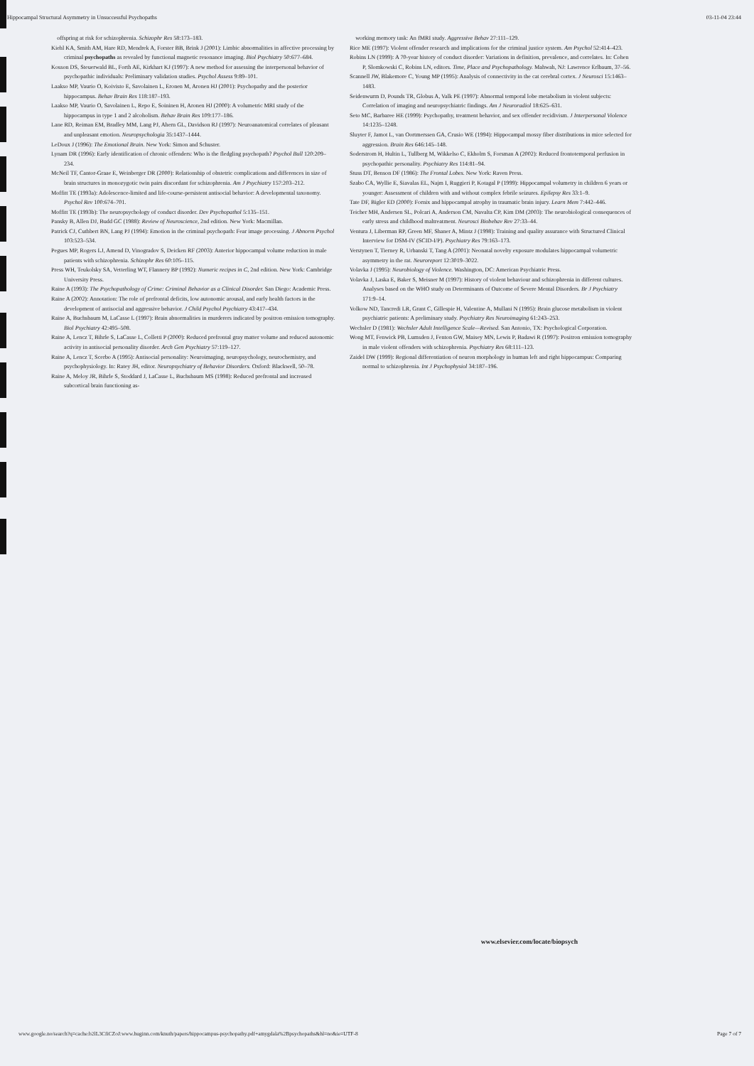Hippocampal Structural Asymmetry in Unsuccessful Psychopaths 03-11-04 23:44
offspring at risk for schizophrenia. Schizophr Res 58:173–183.
Kiehl KA, Smith AM, Hare RD, Mendrek A, Forster BB, Brink J (2001): Limbic abnormalities in affective processing by criminal psychopaths as revealed by functional magnetic resonance imaging. Biol Psychiatry 50:677–684.
Kosson DS, Steuerwald BL, Forth AE, Kirkhart KJ (1997): A new method for assessing the interpersonal behavior of psychopathic individuals: Preliminary validation studies. Psychol Assess 9:89–101.
Laakso MP, Vaurio O, Koivisto E, Savolainen L, Eronen M, Aronen HJ (2001): Psychopathy and the posterior hippocampus. Behav Brain Res 118:187–193.
Laakso MP, Vaurio O, Savolainen L, Repo E, Soininen H, Aronen HJ (2000): A volumetric MRI study of the hippocampus in type 1 and 2 alcoholism. Behav Brain Res 109:177–186.
Lane RD, Reiman EM, Bradley MM, Lang PJ, Ahern GL, Davidson RJ (1997): Neuroanatomical correlates of pleasant and unpleasant emotion. Neuropsychologia 35:1437–1444.
LeDoux J (1996): The Emotional Brain. New York: Simon and Schuster.
Lynam DR (1996): Early identification of chronic offenders: Who is the fledgling psychopath? Psychol Bull 120:209–234.
McNeil TF, Cantor-Graae E, Weinberger DR (2000): Relationship of obstetric complications and differences in size of brain structures in monozygotic twin pairs discordant for schizophrenia. Am J Psychiatry 157:203–212.
Moffitt TE (1993a): Adolescence-limited and life-course-persistent antisocial behavior: A developmental taxonomy. Psychol Rev 100:674–701.
Moffitt TE (1993b): The neuropsychology of conduct disorder. Dev Psychopathol 5:135–151.
Pansky B, Allen DJ, Budd GC (1988): Review of Neuroscience, 2nd edition. New York: Macmillan.
Patrick CJ, Cuthbert BN, Lang PJ (1994): Emotion in the criminal psychopath: Fear image processing. J Abnorm Psychol 103:523–534.
Pegues MP, Rogers LJ, Amend D, Vinogradov S, Deicken RF (2003): Anterior hippocampal volume reduction in male patients with schizophrenia. Schizophr Res 60:105–115.
Press WH, Teukolsky SA, Vetterling WT, Flannery BP (1992): Numeric recipes in C, 2nd edition. New York: Cambridge University Press.
Raine A (1993): The Psychopathology of Crime: Criminal Behavior as a Clinical Disorder. San Diego: Academic Press.
Raine A (2002): Annotation: The role of prefrontal deficits, low autonomic arousal, and early health factors in the development of antisocial and aggressive behavior. J Child Psychol Psychiatry 43:417–434.
Raine A, Buchsbaum M, LaCasse L (1997): Brain abnormalities in murderers indicated by positron emission tomography. Biol Psychiatry 42:495–508.
Raine A, Lencz T, Bihrle S, LaCasse L, Colletti P (2000): Reduced prefrontal gray matter volume and reduced autonomic activity in antisocial personality disorder. Arch Gen Psychiatry 57:119–127.
Raine A, Lencz T, Scerbo A (1995): Antisocial personality: Neuroimaging, neuropsychology, neurochemistry, and psychophysiology. In: Ratey JH, editor. Neuropsychiatry of Behavior Disorders. Oxford: Blackwell, 50–78.
Raine A, Meloy JR, Bihrle S, Stoddard J, LaCasse L, Buchsbaum MS (1998): Reduced prefrontal and increased subcortical brain functioning as-
working memory task: An fMRI study. Aggressive Behav 27:111–129.
Rice ME (1997): Violent offender research and implications for the criminal justice system. Am Psychol 52:414–423.
Robins LN (1999): A 70-year history of conduct disorder: Variations in definition, prevalence, and correlates. In: Cohen P, Slomkowski C, Robins LN, editors. Time, Place and Psychopathology. Mahwah, NJ: Lawrence Erlbaum, 37–56.
Scannell JW, Blakemore C, Young MP (1995): Analysis of connectivity in the cat cerebral cortex. J Neurosci 15:1463–1483.
Seidenwurm D, Pounds TR, Globus A, Valk PE (1997): Abnormal temporal lobe metabolism in violent subjects: Correlation of imaging and neuropsychiatric findings. Am J Neuroradiol 18:625–631.
Seto MC, Barbaree HE (1999): Psychopathy, treatment behavior, and sex offender recidivism. J Interpersonal Violence 14:1235–1248.
Sluyter F, Jamot L, van Oortmerssen GA, Crusio WE (1994): Hippocampal mossy fiber distributions in mice selected for aggression. Brain Res 646:145–148.
Soderstrom H, Hultin L, Tullberg M, Wikkelso C, Ekholm S, Forsman A (2002): Reduced frontotemporal perfusion in psychopathic personality. Psychiatry Res 114:81–94.
Stuss DT, Benson DF (1986): The Frontal Lobes. New York: Raven Press.
Szabo CA, Wyllie E, Siavalas EL, Najm I, Ruggieri P, Kotagal P (1999): Hippocampal volumetry in children 6 years or younger: Assessment of children with and without complex febrile seizures. Epilepsy Res 33:1–9.
Tate DF, Bigler ED (2000): Fornix and hippocampal atrophy in traumatic brain injury. Learn Mem 7:442–446.
Teicher MH, Andersen SL, Polcari A, Anderson CM, Navalta CP, Kim DM (2003): The neurobiological consequences of early stress and childhood maltreatment. Neurosci Biobehav Rev 27:33–44.
Ventura J, Liberman RP, Green MF, Shaner A, Mintz J (1998): Training and quality assurance with Structured Clinical Interview for DSM-IV (SCID-I/P). Psychiatry Res 79:163–173.
Verstynen T, Tierney R, Urbanski T, Tang A (2001): Neonatal novelty exposure modulates hippocampal volumetric asymmetry in the rat. Neuroreport 12:3019–3022.
Volavka J (1995): Neurobiology of Violence. Washington, DC: American Psychiatric Press.
Volavka J, Laska E, Baker S, Meisner M (1997): History of violent behaviour and schizophrenia in different cultures. Analyses based on the WHO study on Determinants of Outcome of Severe Mental Disorders. Br J Psychiatry 171:9–14.
Volkow ND, Tancredi LR, Grant C, Gillespie H, Valentine A, Mullani N (1995): Brain glucose metabolism in violent psychiatric patients: A preliminary study. Psychiatry Res Neuroimaging 61:243–253.
Wechsler D (1981): Wechsler Adult Intelligence Scale—Revised. San Antonio, TX: Psychological Corporation.
Wong MT, Fenwick PB, Lumsden J, Fenton GW, Maisey MN, Lewis P, Badawi R (1997): Positron emission tomography in male violent offenders with schizophrenia. Psychiatry Res 68:111–123.
Zaidel DW (1999): Regional differentiation of neuron morphology in human left and right hippocampus: Comparing normal to schizophrenia. Int J Psychophysiol 34:187–196.
www.elsevier.com/locate/biopsych
www.google.no/search?q=cache:b2lL3CfiCZoJ:www.huginn.com/knuth/papers/hippocampus-psychopathy.pdf+amygdala%2Bpsychopaths&hl=no&ie=UTF-8 Page 7 of 7